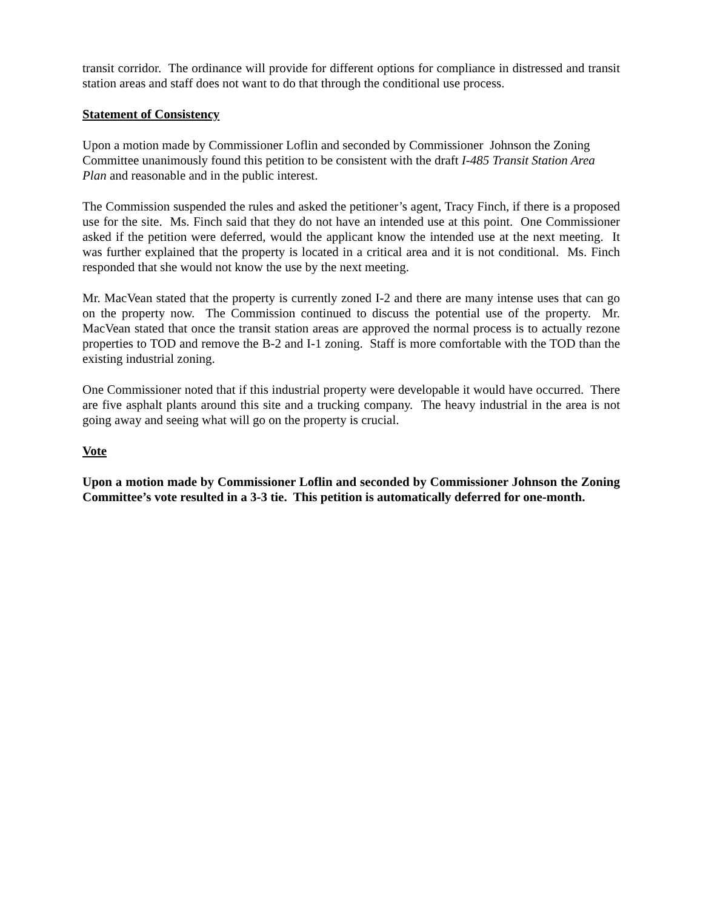transit corridor. The ordinance will provide for different options for compliance in distressed and transit station areas and staff does not want to do that through the conditional use process.
Statement of Consistency
Upon a motion made by Commissioner Loflin and seconded by Commissioner Johnson the Zoning Committee unanimously found this petition to be consistent with the draft I-485 Transit Station Area Plan and reasonable and in the public interest.
The Commission suspended the rules and asked the petitioner’s agent, Tracy Finch, if there is a proposed use for the site. Ms. Finch said that they do not have an intended use at this point. One Commissioner asked if the petition were deferred, would the applicant know the intended use at the next meeting. It was further explained that the property is located in a critical area and it is not conditional. Ms. Finch responded that she would not know the use by the next meeting.
Mr. MacVean stated that the property is currently zoned I-2 and there are many intense uses that can go on the property now. The Commission continued to discuss the potential use of the property. Mr. MacVean stated that once the transit station areas are approved the normal process is to actually rezone properties to TOD and remove the B-2 and I-1 zoning. Staff is more comfortable with the TOD than the existing industrial zoning.
One Commissioner noted that if this industrial property were developable it would have occurred. There are five asphalt plants around this site and a trucking company. The heavy industrial in the area is not going away and seeing what will go on the property is crucial.
Vote
Upon a motion made by Commissioner Loflin and seconded by Commissioner Johnson the Zoning Committee’s vote resulted in a 3-3 tie. This petition is automatically deferred for one-month.